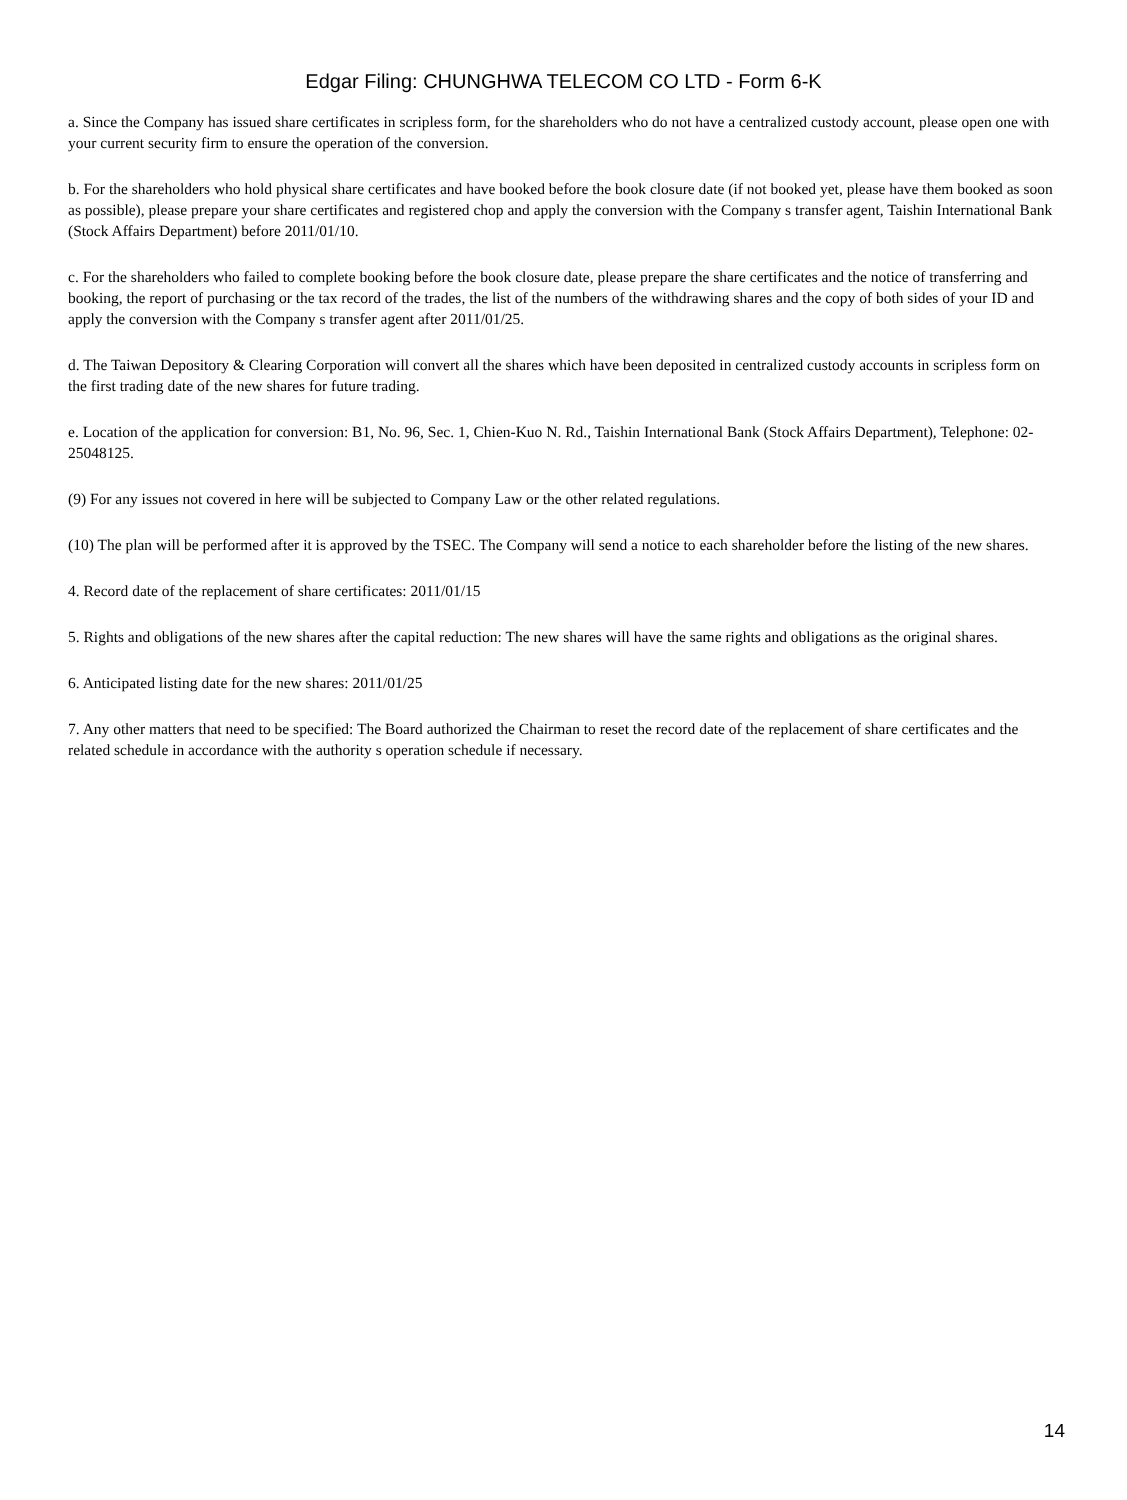Edgar Filing: CHUNGHWA TELECOM CO LTD - Form 6-K
a. Since the Company has issued share certificates in scripless form, for the shareholders who do not have a centralized custody account, please open one with your current security firm to ensure the operation of the conversion.
b. For the shareholders who hold physical share certificates and have booked before the book closure date (if not booked yet, please have them booked as soon as possible), please prepare your share certificates and registered chop and apply the conversion with the Company s transfer agent, Taishin International Bank (Stock Affairs Department) before 2011/01/10.
c. For the shareholders who failed to complete booking before the book closure date, please prepare the share certificates and the notice of transferring and booking, the report of purchasing or the tax record of the trades, the list of the numbers of the withdrawing shares and the copy of both sides of your ID and apply the conversion with the Company s transfer agent after 2011/01/25.
d. The Taiwan Depository & Clearing Corporation will convert all the shares which have been deposited in centralized custody accounts in scripless form on the first trading date of the new shares for future trading.
e. Location of the application for conversion: B1, No. 96, Sec. 1, Chien-Kuo N. Rd., Taishin International Bank (Stock Affairs Department), Telephone: 02-25048125.
(9) For any issues not covered in here will be subjected to Company Law or the other related regulations.
(10) The plan will be performed after it is approved by the TSEC. The Company will send a notice to each shareholder before the listing of the new shares.
4. Record date of the replacement of share certificates: 2011/01/15
5. Rights and obligations of the new shares after the capital reduction: The new shares will have the same rights and obligations as the original shares.
6. Anticipated listing date for the new shares: 2011/01/25
7. Any other matters that need to be specified: The Board authorized the Chairman to reset the record date of the replacement of share certificates and the related schedule in accordance with the authority s operation schedule if necessary.
14